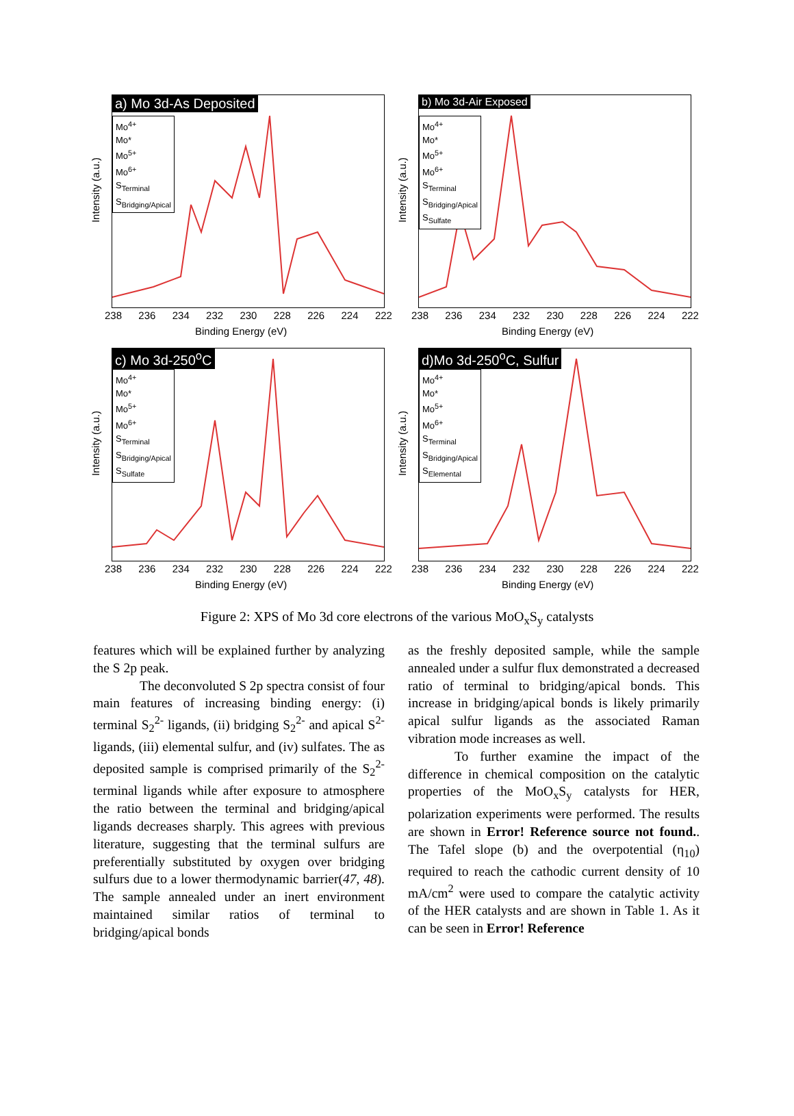a) Mo 3d-As Deposited
Mo<sup>4+</sup>
Mo*
Mo<sup>5+</sup>
Mo<sup>6+</sup>
S<sub>Terminal</sub>
S<sub>Bridging/Apical</sub>
Intensity (a.u.)
238 236 234 232 230 228 226 224 222
Binding Energy (eV)
b) Mo 3d-Air Exposed
Mo<sup>4+</sup>
Mo*
Mo<sup>5+</sup>
Mo<sup>6+</sup>
S<sub>Terminal</sub>
S<sub>Bridging/Apical</sub>
S<sub>Sulfate</sub>
Intensity (a.u.)
238 236 234 232 230 228 226 224 222
Binding Energy (eV)
c) Mo 3d-250<sup>o</sup>C
Mo<sup>4+</sup>
Mo*
Mo<sup>5+</sup>
Mo<sup>6+</sup>
S<sub>Terminal</sub>
S<sub>Bridging/Apical</sub>
S<sub>Sulfate</sub>
Intensity (a.u.)
238 236 234 232 230 228 226 224 222
Binding Energy (eV)
d)Mo 3d-250<sup>o</sup>C, Sulfur
Mo<sup>4+</sup>
Mo*
Mo<sup>5+</sup>
Mo<sup>6+</sup>
S<sub>Terminal</sub>
S<sub>Bridging/Apical</sub>
S<sub>Elemental</sub>
Intensity (a.u.)
238 236 234 232 230 228 226 224 222
Binding Energy (eV)
Figure 2: XPS of Mo 3d core electrons of the various MoO<sub>x</sub>S<sub>y</sub> catalysts
features which will be explained further by analyzing the S 2p peak.
The deconvoluted S 2p spectra consist of four main features of increasing binding energy: (i) terminal S<sub>2</sub><sup>2-</sup> ligands, (ii) bridging S<sub>2</sub><sup>2-</sup> and apical S<sup>2-</sup> ligands, (iii) elemental sulfur, and (iv) sulfates. The as deposited sample is comprised primarily of the S<sub>2</sub><sup>2-</sup> terminal ligands while after exposure to atmosphere the ratio between the terminal and bridging/apical ligands decreases sharply. This agrees with previous literature, suggesting that the terminal sulfurs are preferentially substituted by oxygen over bridging sulfurs due to a lower thermodynamic barrier(47, 48). The sample annealed under an inert environment maintained similar ratios of terminal to bridging/apical bonds
as the freshly deposited sample, while the sample annealed under a sulfur flux demonstrated a decreased ratio of terminal to bridging/apical bonds. This increase in bridging/apical bonds is likely primarily apical sulfur ligands as the associated Raman vibration mode increases as well.
To further examine the impact of the difference in chemical composition on the catalytic properties of the MoO<sub>x</sub>S<sub>y</sub> catalysts for HER, polarization experiments were performed. The results are shown in Error! Reference source not found.. The Tafel slope (b) and the overpotential (η<sub>10</sub>) required to reach the cathodic current density of 10 mA/cm<sup>2</sup> were used to compare the catalytic activity of the HER catalysts and are shown in Table 1. As it can be seen in Error! Reference